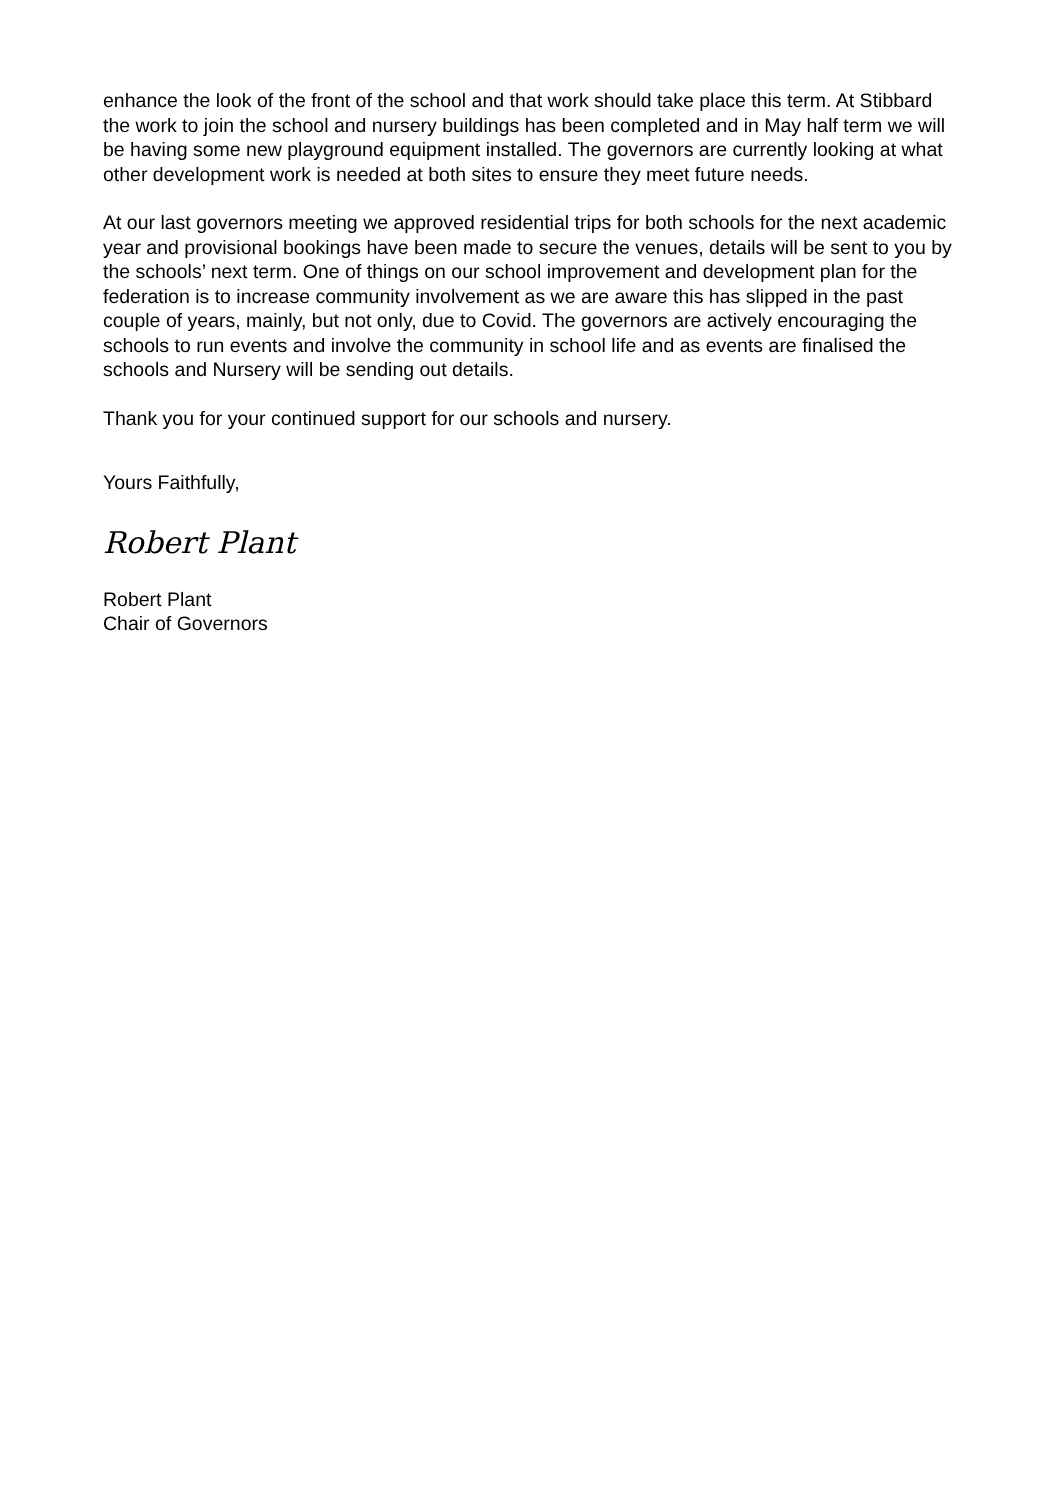enhance the look of the front of the school and that work should take place this term. At Stibbard the work to join the school and nursery buildings has been completed and in May half term we will be having some new playground equipment installed. The governors are currently looking at what other development work is needed at both sites to ensure they meet future needs.
At our last governors meeting we approved residential trips for both schools for the next academic year and provisional bookings have been made to secure the venues, details will be sent to you by the schools’ next term. One of things on our school improvement and development plan for the federation is to increase community involvement as we are aware this has slipped in the past couple of years, mainly, but not only, due to Covid. The governors are actively encouraging the schools to run events and involve the community in school life and as events are finalised the schools and Nursery will be sending out details.
Thank you for your continued support for our schools and nursery.
Yours Faithfully,
Robert Plant
Robert Plant
Chair of Governors